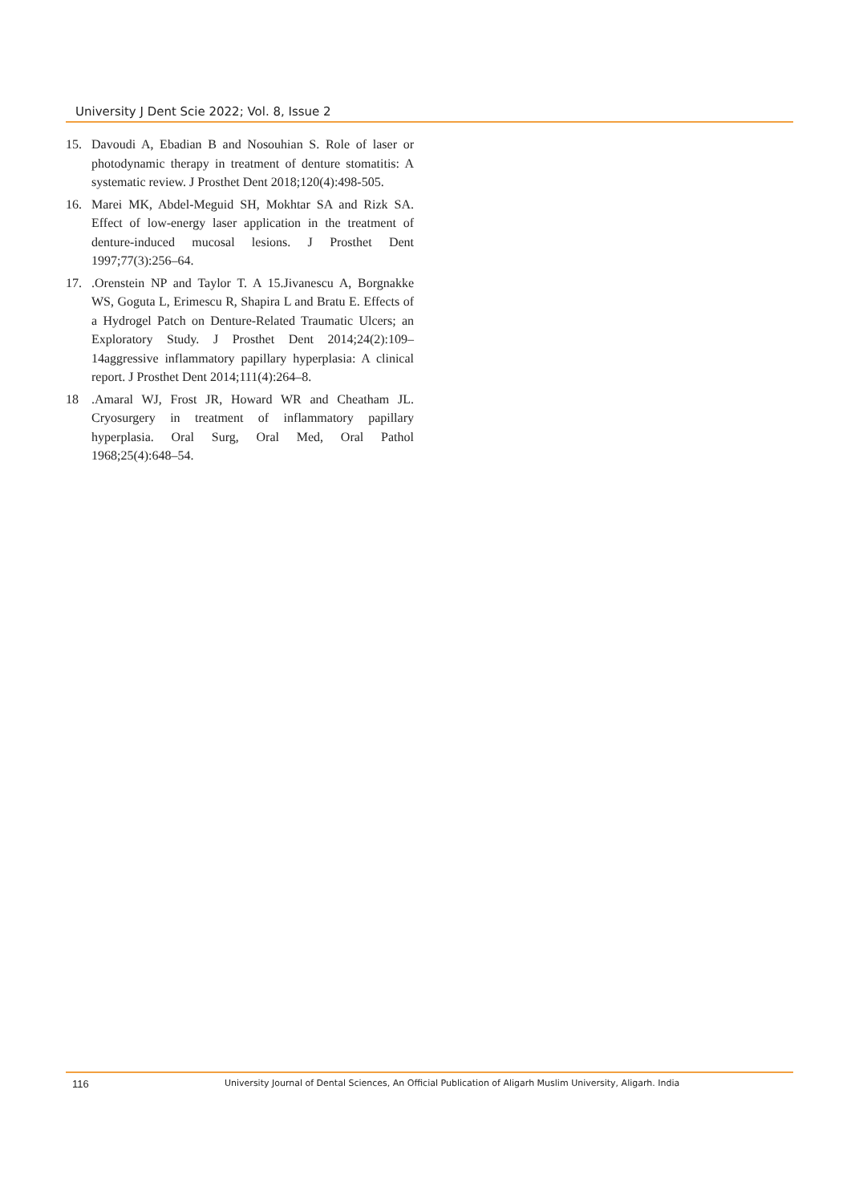University J Dent Scie 2022; Vol. 8, Issue 2
15. Davoudi A, Ebadian B and Nosouhian S. Role of laser or photodynamic therapy in treatment of denture stomatitis: A systematic review. J Prosthet Dent 2018;120(4):498-505.
16. Marei MK, Abdel-Meguid SH, Mokhtar SA and Rizk SA. Effect of low-energy laser application in the treatment of denture-induced mucosal lesions. J Prosthet Dent 1997;77(3):256–64.
17..Orenstein NP and Taylor T. A 15.Jivanescu A, Borgnakke WS, Goguta L, Erimescu R, Shapira L and Bratu E. Effects of a Hydrogel Patch on Denture-Related Traumatic Ulcers; an Exploratory Study. J Prosthet Dent 2014;24(2):109–14aggressive inflammatory papillary hyperplasia: A clinical report. J Prosthet Dent 2014;111(4):264–8.
18.Amaral WJ, Frost JR, Howard WR and Cheatham JL. Cryosurgery in treatment of inflammatory papillary hyperplasia. Oral Surg, Oral Med, Oral Pathol 1968;25(4):648–54.
116 University Journal of Dental Sciences, An Official Publication of Aligarh Muslim University, Aligarh. India